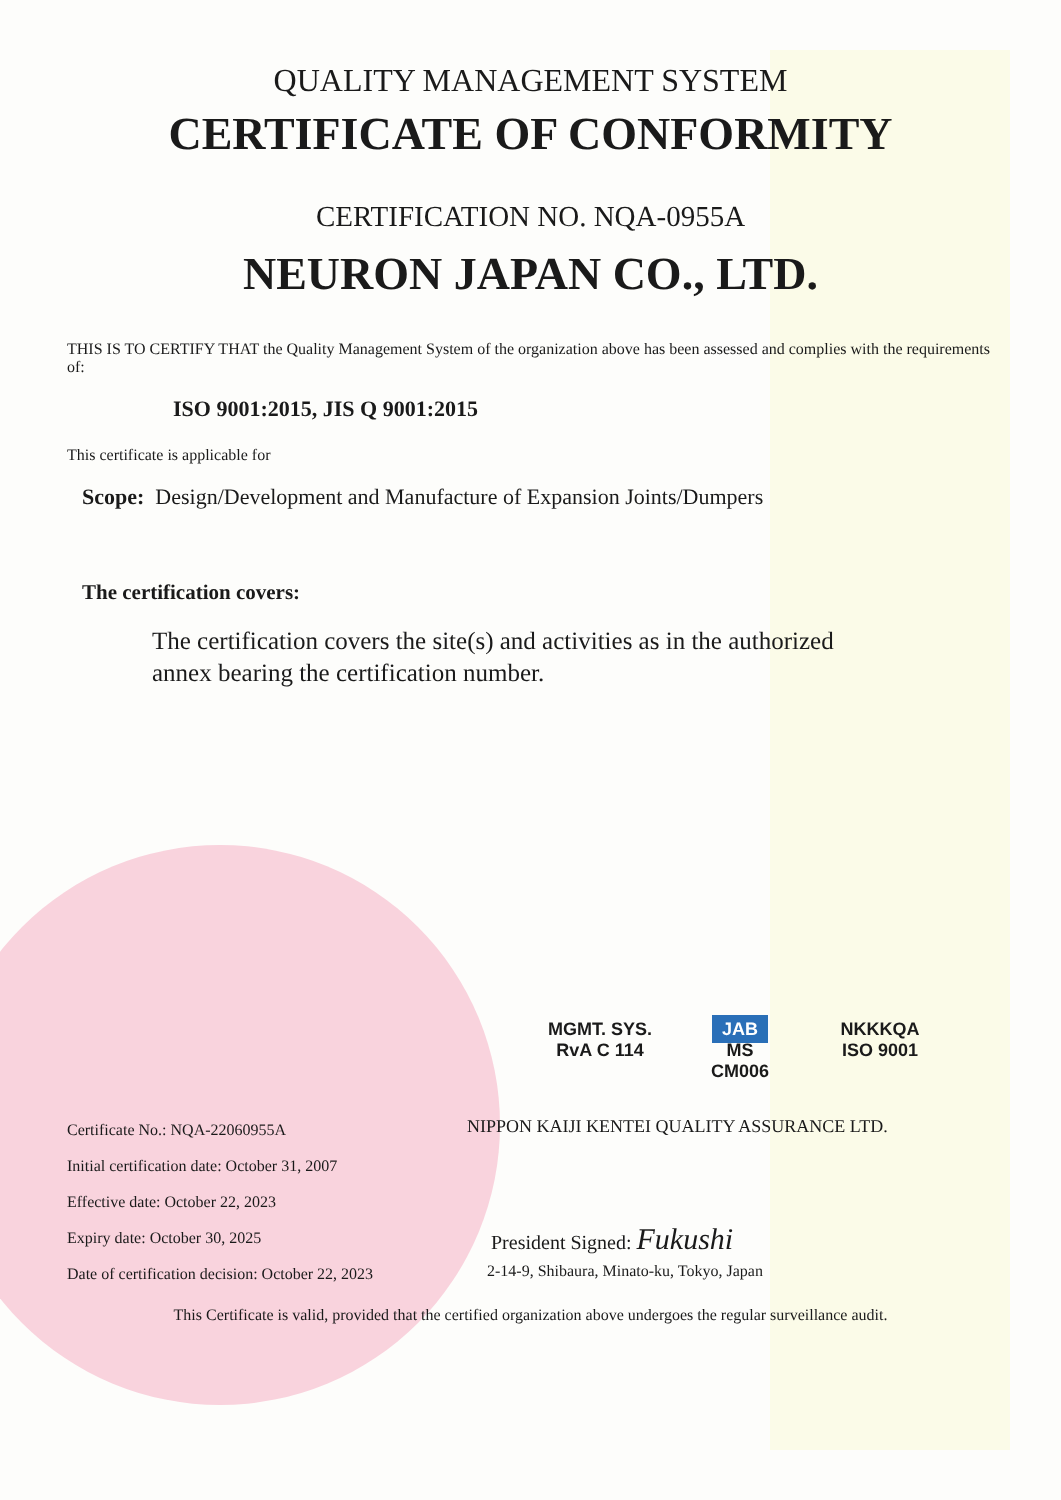QUALITY MANAGEMENT SYSTEM
CERTIFICATE OF CONFORMITY
CERTIFICATION NO. NQA-0955A
NEURON JAPAN CO., LTD.
THIS IS TO CERTIFY THAT the Quality Management System of the organization above has been assessed and complies with the requirements of:
ISO 9001:2015, JIS Q 9001:2015
This certificate is applicable for
Scope: Design/Development and Manufacture of Expansion Joints/Dumpers
The certification covers:
The certification covers the site(s) and activities as in the authorized annex bearing the certification number.
MGMT. SYS.
RvA C 114
JAB
MS
CM006
NKKKQA
ISO 9001
Certificate No.: NQA-22060955A
Initial certification date: October 31, 2007
Effective date: October 22, 2023
Expiry date: October 30, 2025
Date of certification decision: October 22, 2023
NIPPON KAIJI KENTEI QUALITY ASSURANCE LTD.
President Signed: Fukushi
2-14-9, Shibaura, Minato-ku, Tokyo, Japan
This Certificate is valid, provided that the certified organization above undergoes the regular surveillance audit.